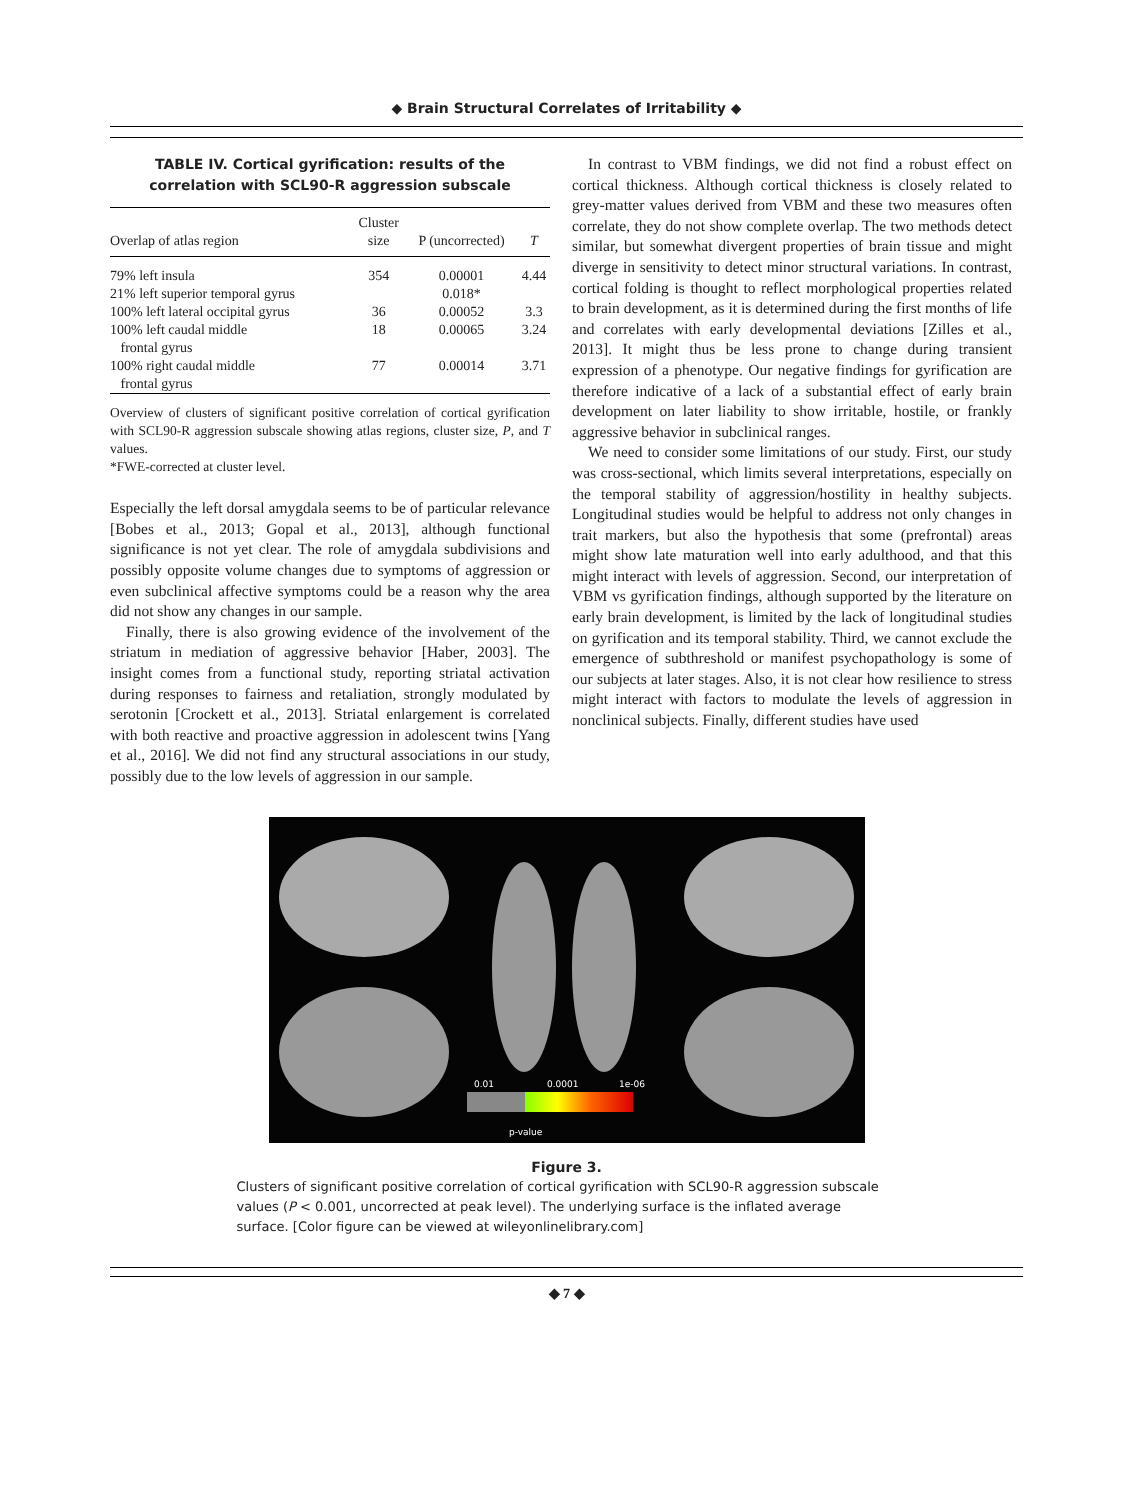◆ Brain Structural Correlates of Irritability ◆
TABLE IV. Cortical gyrification: results of the correlation with SCL90-R aggression subscale
| Overlap of atlas region | Cluster size | P (uncorrected) | T |
| --- | --- | --- | --- |
| 79% left insula | 354 | 0.00001 | 4.44 |
| 21% left superior temporal gyrus | | 0.018* | |
| 100% left lateral occipital gyrus | 36 | 0.00052 | 3.3 |
| 100% left caudal middle frontal gyrus | 18 | 0.00065 | 3.24 |
| 100% right caudal middle frontal gyrus | 77 | 0.00014 | 3.71 |
Overview of clusters of significant positive correlation of cortical gyrification with SCL90-R aggression subscale showing atlas regions, cluster size, P, and T values.
*FWE-corrected at cluster level.
Especially the left dorsal amygdala seems to be of particular relevance [Bobes et al., 2013; Gopal et al., 2013], although functional significance is not yet clear. The role of amygdala subdivisions and possibly opposite volume changes due to symptoms of aggression or even subclinical affective symptoms could be a reason why the area did not show any changes in our sample.
Finally, there is also growing evidence of the involvement of the striatum in mediation of aggressive behavior [Haber, 2003]. The insight comes from a functional study, reporting striatal activation during responses to fairness and retaliation, strongly modulated by serotonin [Crockett et al., 2013]. Striatal enlargement is correlated with both reactive and proactive aggression in adolescent twins [Yang et al., 2016]. We did not find any structural associations in our study, possibly due to the low levels of aggression in our sample.
In contrast to VBM findings, we did not find a robust effect on cortical thickness. Although cortical thickness is closely related to grey-matter values derived from VBM and these two measures often correlate, they do not show complete overlap. The two methods detect similar, but somewhat divergent properties of brain tissue and might diverge in sensitivity to detect minor structural variations. In contrast, cortical folding is thought to reflect morphological properties related to brain development, as it is determined during the first months of life and correlates with early developmental deviations [Zilles et al., 2013]. It might thus be less prone to change during transient expression of a phenotype. Our negative findings for gyrification are therefore indicative of a lack of a substantial effect of early brain development on later liability to show irritable, hostile, or frankly aggressive behavior in subclinical ranges.
We need to consider some limitations of our study. First, our study was cross-sectional, which limits several interpretations, especially on the temporal stability of aggression/hostility in healthy subjects. Longitudinal studies would be helpful to address not only changes in trait markers, but also the hypothesis that some (prefrontal) areas might show late maturation well into early adulthood, and that this might interact with levels of aggression. Second, our interpretation of VBM vs gyrification findings, although supported by the literature on early brain development, is limited by the lack of longitudinal studies on gyrification and its temporal stability. Third, we cannot exclude the emergence of subthreshold or manifest psychopathology is some of our subjects at later stages. Also, it is not clear how resilience to stress might interact with factors to modulate the levels of aggression in nonclinical subjects. Finally, different studies have used
0.01
0.0001
1e-06
p-value
Figure 3.
Clusters of significant positive correlation of cortical gyrification with SCL90-R aggression subscale values (P < 0.001, uncorrected at peak level). The underlying surface is the inflated average surface. [Color figure can be viewed at wileyonlinelibrary.com]
◆ 7 ◆